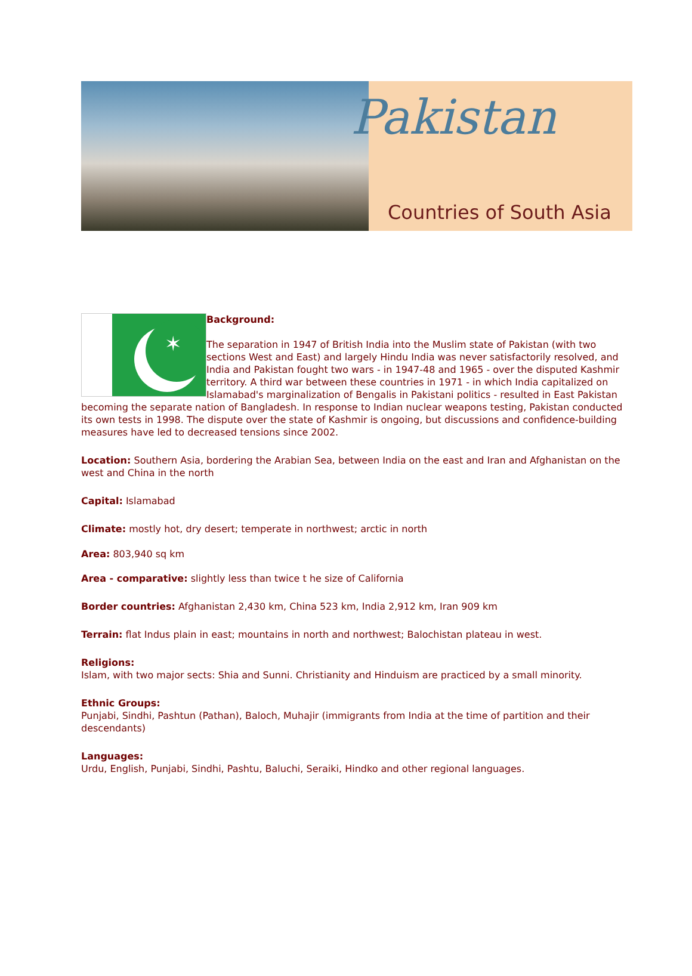Pakistan
Countries of South Asia
✶
Background:
The separation in 1947 of British India into the Muslim state of Pakistan (with two sections West and East) and largely Hindu India was never satisfactorily resolved, and India and Pakistan fought two wars - in 1947-48 and 1965 - over the disputed Kashmir territory. A third war between these countries in 1971 - in which India capitalized on Islamabad's marginalization of Bengalis in Pakistani politics - resulted in East Pakistan becoming the separate nation of Bangladesh. In response to Indian nuclear weapons testing, Pakistan conducted its own tests in 1998. The dispute over the state of Kashmir is ongoing, but discussions and confidence-building measures have led to decreased tensions since 2002.
Location: Southern Asia, bordering the Arabian Sea, between India on the east and Iran and Afghanistan on the west and China in the north
Capital: Islamabad
Climate: mostly hot, dry desert; temperate in northwest; arctic in north
Area: 803,940 sq km
Area - comparative: slightly less than twice t he size of California
Border countries: Afghanistan 2,430 km, China 523 km, India 2,912 km, Iran 909 km
Terrain: flat Indus plain in east; mountains in north and northwest; Balochistan plateau in west.
Religions:
Islam, with two major sects: Shia and Sunni. Christianity and Hinduism are practiced by a small minority.
Ethnic Groups:
Punjabi, Sindhi, Pashtun (Pathan), Baloch, Muhajir (immigrants from India at the time of partition and their descendants)
Languages:
Urdu, English, Punjabi, Sindhi, Pashtu, Baluchi, Seraiki, Hindko and other regional languages.